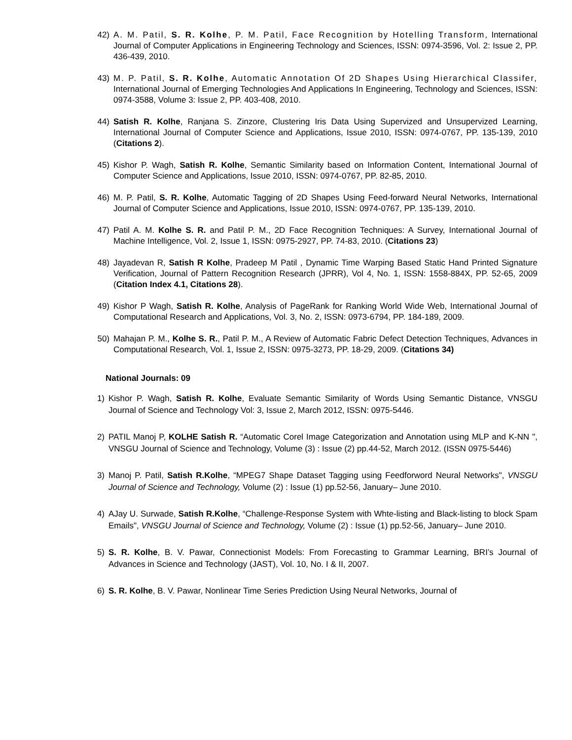42) A. M. Patil, S. R. Kolhe, P. M. Patil, Face Recognition by Hotelling Transform, International Journal of Computer Applications in Engineering Technology and Sciences, ISSN: 0974-3596, Vol. 2: Issue 2, PP. 436-439, 2010.
43) M. P. Patil, S. R. Kolhe, Automatic Annotation Of 2D Shapes Using Hierarchical Classifer, International Journal of Emerging Technologies And Applications In Engineering, Technology and Sciences, ISSN: 0974-3588, Volume 3: Issue 2, PP. 403-408, 2010.
44) Satish R. Kolhe, Ranjana S. Zinzore, Clustering Iris Data Using Supervized and Unsupervized Learning, International Journal of Computer Science and Applications, Issue 2010, ISSN: 0974-0767, PP. 135-139, 2010 (Citations 2).
45) Kishor P. Wagh, Satish R. Kolhe, Semantic Similarity based on Information Content, International Journal of Computer Science and Applications, Issue 2010, ISSN: 0974-0767, PP. 82-85, 2010.
46) M. P. Patil, S. R. Kolhe, Automatic Tagging of 2D Shapes Using Feed-forward Neural Networks, International Journal of Computer Science and Applications, Issue 2010, ISSN: 0974-0767, PP. 135-139, 2010.
47) Patil A. M. Kolhe S. R. and Patil P. M., 2D Face Recognition Techniques: A Survey, International Journal of Machine Intelligence, Vol. 2, Issue 1, ISSN: 0975-2927, PP. 74-83, 2010. (Citations 23)
48) Jayadevan R, Satish R Kolhe, Pradeep M Patil , Dynamic Time Warping Based Static Hand Printed Signature Verification, Journal of Pattern Recognition Research (JPRR), Vol 4, No. 1, ISSN: 1558-884X, PP. 52-65, 2009 (Citation Index 4.1, Citations 28).
49) Kishor P Wagh, Satish R. Kolhe, Analysis of PageRank for Ranking World Wide Web, International Journal of Computational Research and Applications, Vol. 3, No. 2, ISSN: 0973-6794, PP. 184-189, 2009.
50) Mahajan P. M., Kolhe S. R., Patil P. M., A Review of Automatic Fabric Defect Detection Techniques, Advances in Computational Research, Vol. 1, Issue 2, ISSN: 0975-3273, PP. 18-29, 2009. (Citations 34)
National Journals: 09
1) Kishor P. Wagh, Satish R. Kolhe, Evaluate Semantic Similarity of Words Using Semantic Distance, VNSGU Journal of Science and Technology Vol: 3, Issue 2, March 2012, ISSN: 0975-5446.
2) PATIL Manoj P, KOLHE Satish R. “Automatic Corel Image Categorization and Annotation using MLP and K-NN ", VNSGU Journal of Science and Technology, Volume (3) : Issue (2) pp.44-52, March 2012. (ISSN 0975-5446)
3) Manoj P. Patil, Satish R.Kolhe, “MPEG7 Shape Dataset Tagging using Feedforword Neural Networks", VNSGU Journal of Science and Technology, Volume (2) : Issue (1) pp.52-56, January– June 2010.
4) AJay U. Surwade, Satish R.Kolhe, “Challenge-Response System with Whte-listing and Black-listing to block Spam Emails", VNSGU Journal of Science and Technology, Volume (2) : Issue (1) pp.52-56, January– June 2010.
5) S. R. Kolhe, B. V. Pawar, Connectionist Models: From Forecasting to Grammar Learning, BRI’s Journal of Advances in Science and Technology (JAST), Vol. 10, No. I & II, 2007.
6) S. R. Kolhe, B. V. Pawar, Nonlinear Time Series Prediction Using Neural Networks, Journal of